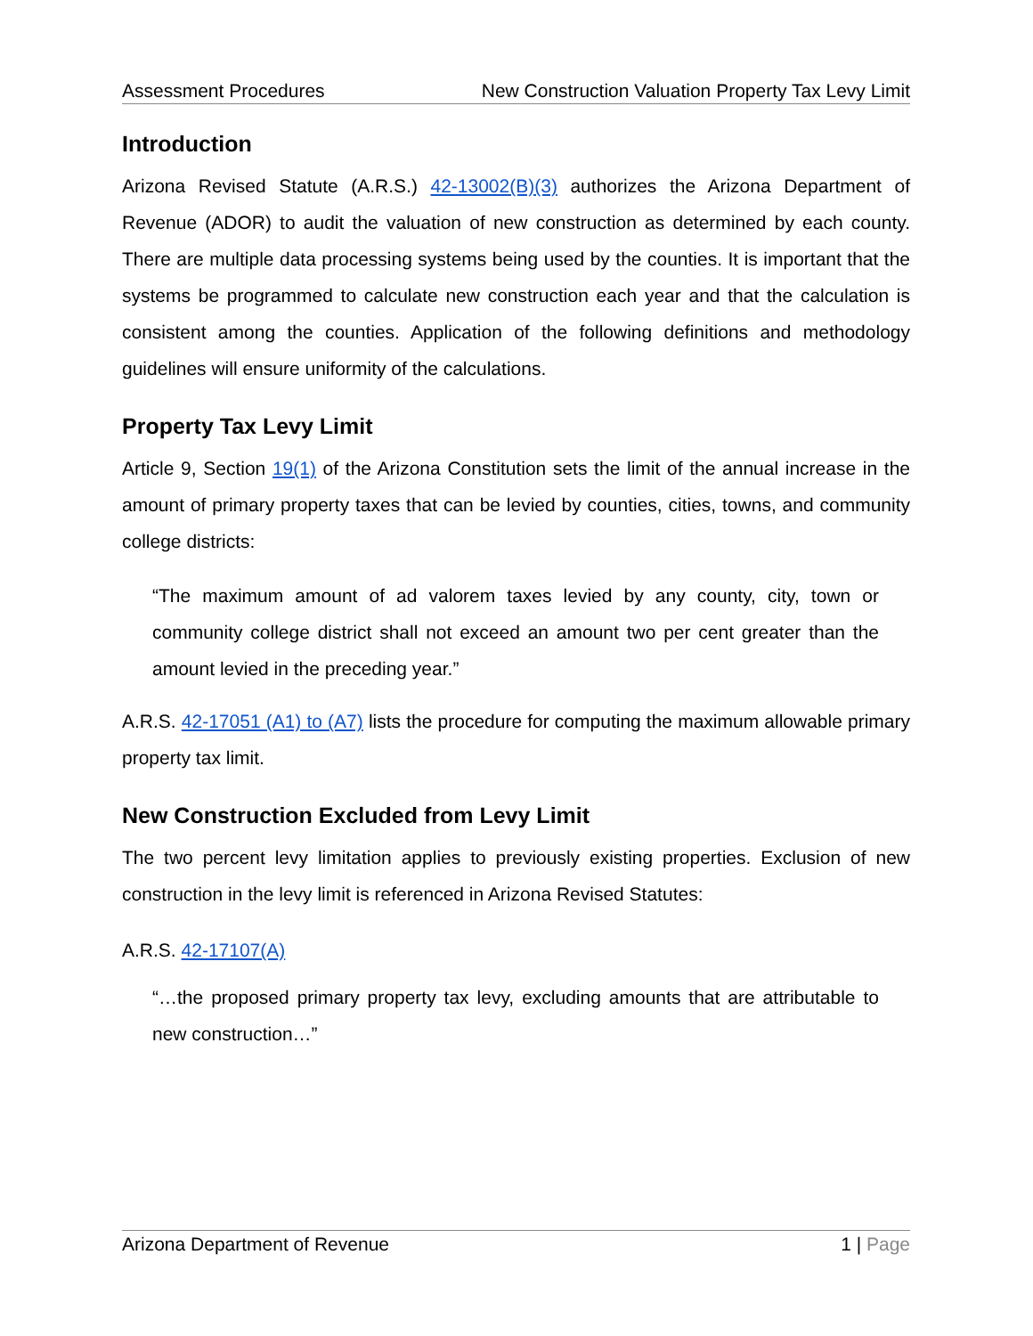Assessment Procedures New Construction Valuation Property Tax Levy Limit
Introduction
Arizona Revised Statute (A.R.S.) 42-13002(B)(3) authorizes the Arizona Department of Revenue (ADOR) to audit the valuation of new construction as determined by each county. There are multiple data processing systems being used by the counties. It is important that the systems be programmed to calculate new construction each year and that the calculation is consistent among the counties. Application of the following definitions and methodology guidelines will ensure uniformity of the calculations.
Property Tax Levy Limit
Article 9, Section 19(1) of the Arizona Constitution sets the limit of the annual increase in the amount of primary property taxes that can be levied by counties, cities, towns, and community college districts:
“The maximum amount of ad valorem taxes levied by any county, city, town or community college district shall not exceed an amount two per cent greater than the amount levied in the preceding year.”
A.R.S. 42-17051 (A1) to (A7) lists the procedure for computing the maximum allowable primary property tax limit.
New Construction Excluded from Levy Limit
The two percent levy limitation applies to previously existing properties. Exclusion of new construction in the levy limit is referenced in Arizona Revised Statutes:
A.R.S. 42-17107(A)
“…the proposed primary property tax levy, excluding amounts that are attributable to new construction…”
Arizona Department of Revenue 1 | Page